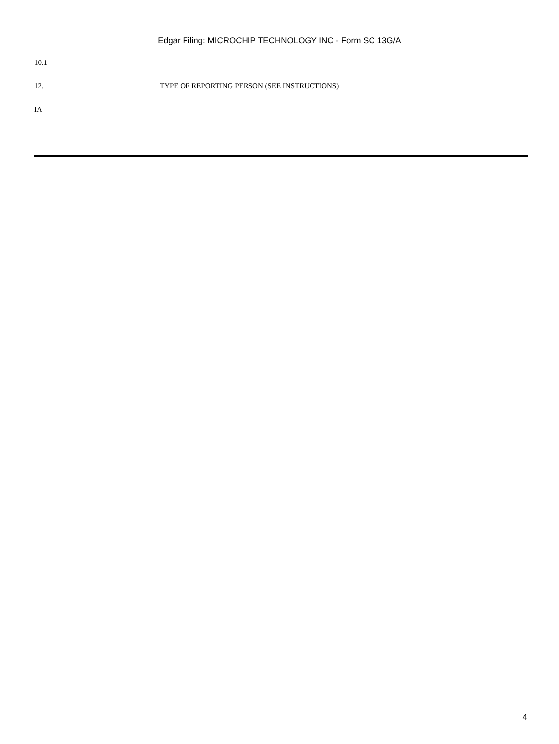Edgar Filing: MICROCHIP TECHNOLOGY INC - Form SC 13G/A
10.1
12. TYPE OF REPORTING PERSON (SEE INSTRUCTIONS)
IA
4